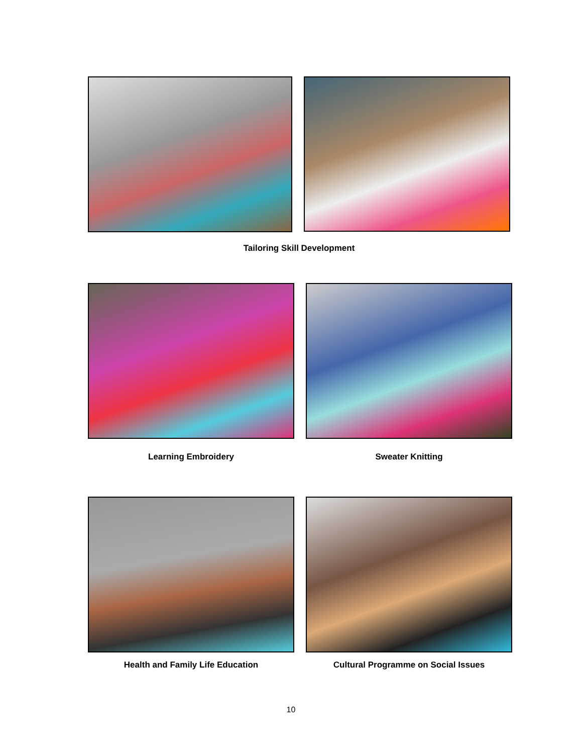Tailoring Skill Development
Learning Embroidery Sweater Knitting
Health and Family Life Education Cultural Programme on Social Issues
10